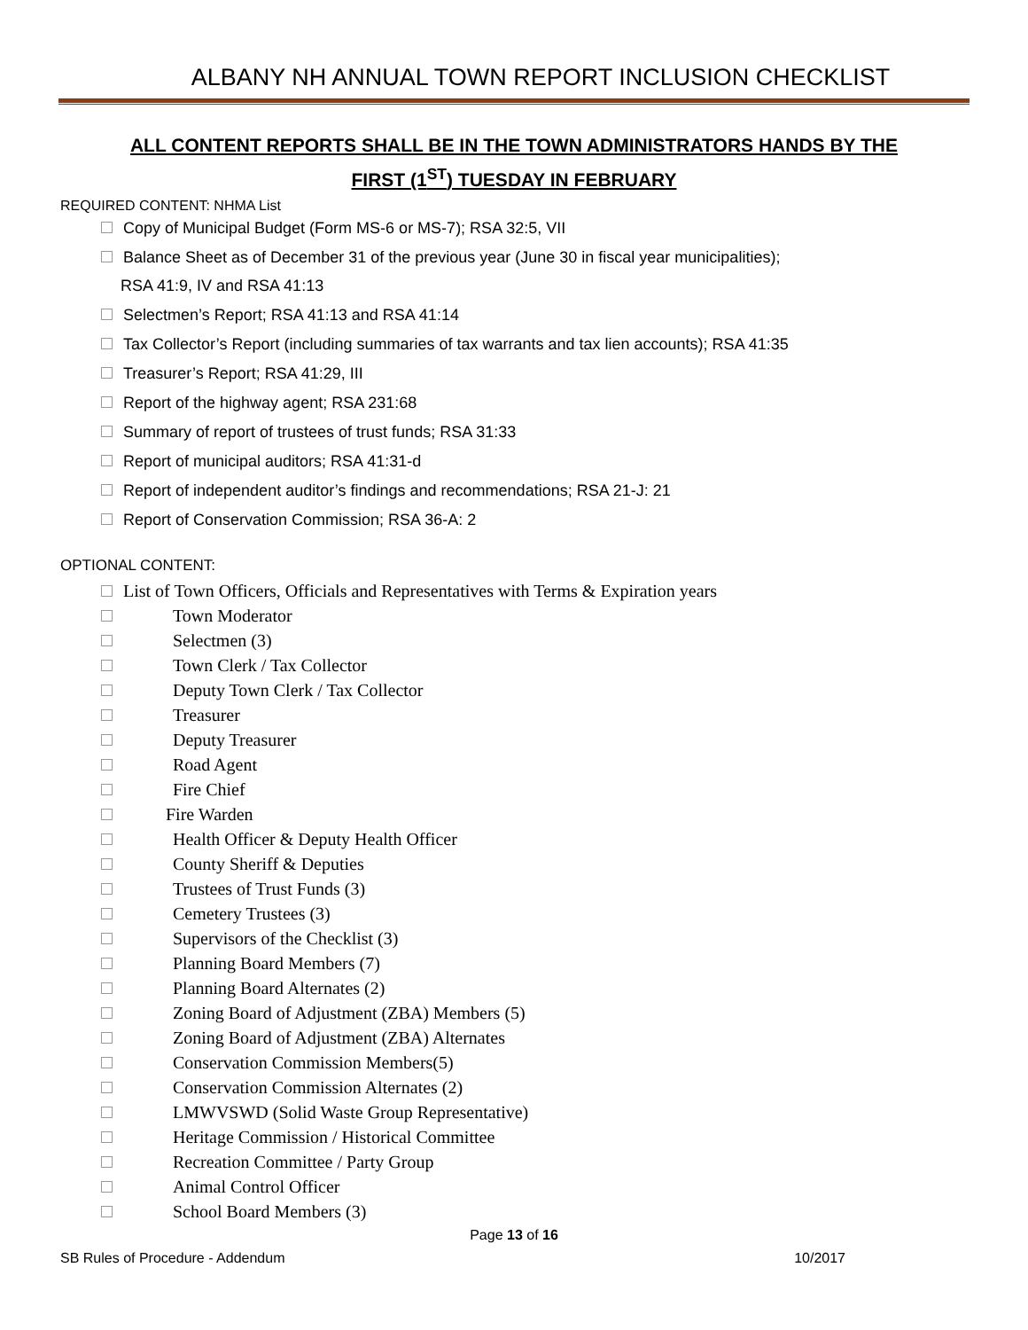ALBANY NH ANNUAL TOWN REPORT INCLUSION CHECKLIST
ALL CONTENT REPORTS SHALL BE IN THE TOWN ADMINISTRATORS HANDS BY THE FIRST (1<sup>ST</sup>) TUESDAY IN FEBRUARY
REQUIRED CONTENT: NHMA List
Copy of Municipal Budget (Form MS-6 or MS-7); RSA 32:5, VII
Balance Sheet as of December 31 of the previous year (June 30 in fiscal year municipalities);
RSA 41:9, IV and RSA 41:13
Selectmen’s Report; RSA 41:13 and RSA 41:14
Tax Collector’s Report (including summaries of tax warrants and tax lien accounts); RSA 41:35
Treasurer’s Report; RSA 41:29, III
Report of the highway agent; RSA 231:68
Summary of report of trustees of trust funds; RSA 31:33
Report of municipal auditors; RSA 41:31-d
Report of independent auditor’s findings and recommendations; RSA 21-J: 21
Report of Conservation Commission; RSA 36-A: 2
OPTIONAL CONTENT:
List of Town Officers, Officials and Representatives with Terms & Expiration years
Town Moderator
Selectmen (3)
Town Clerk / Tax Collector
Deputy Town Clerk / Tax Collector
Treasurer
Deputy Treasurer
Road Agent
Fire Chief
Fire Warden
Health Officer & Deputy Health Officer
County Sheriff & Deputies
Trustees of Trust Funds (3)
Cemetery Trustees (3)
Supervisors of the Checklist (3)
Planning Board Members (7)
Planning Board Alternates (2)
Zoning Board of Adjustment (ZBA) Members (5)
Zoning Board of Adjustment (ZBA) Alternates
Conservation Commission Members(5)
Conservation Commission Alternates (2)
LMWVSWD (Solid Waste Group Representative)
Heritage Commission / Historical Committee
Recreation Committee / Party Group
Animal Control Officer
School Board Members (3)
Page 13 of 16
SB Rules of Procedure - Addendum 10/2017